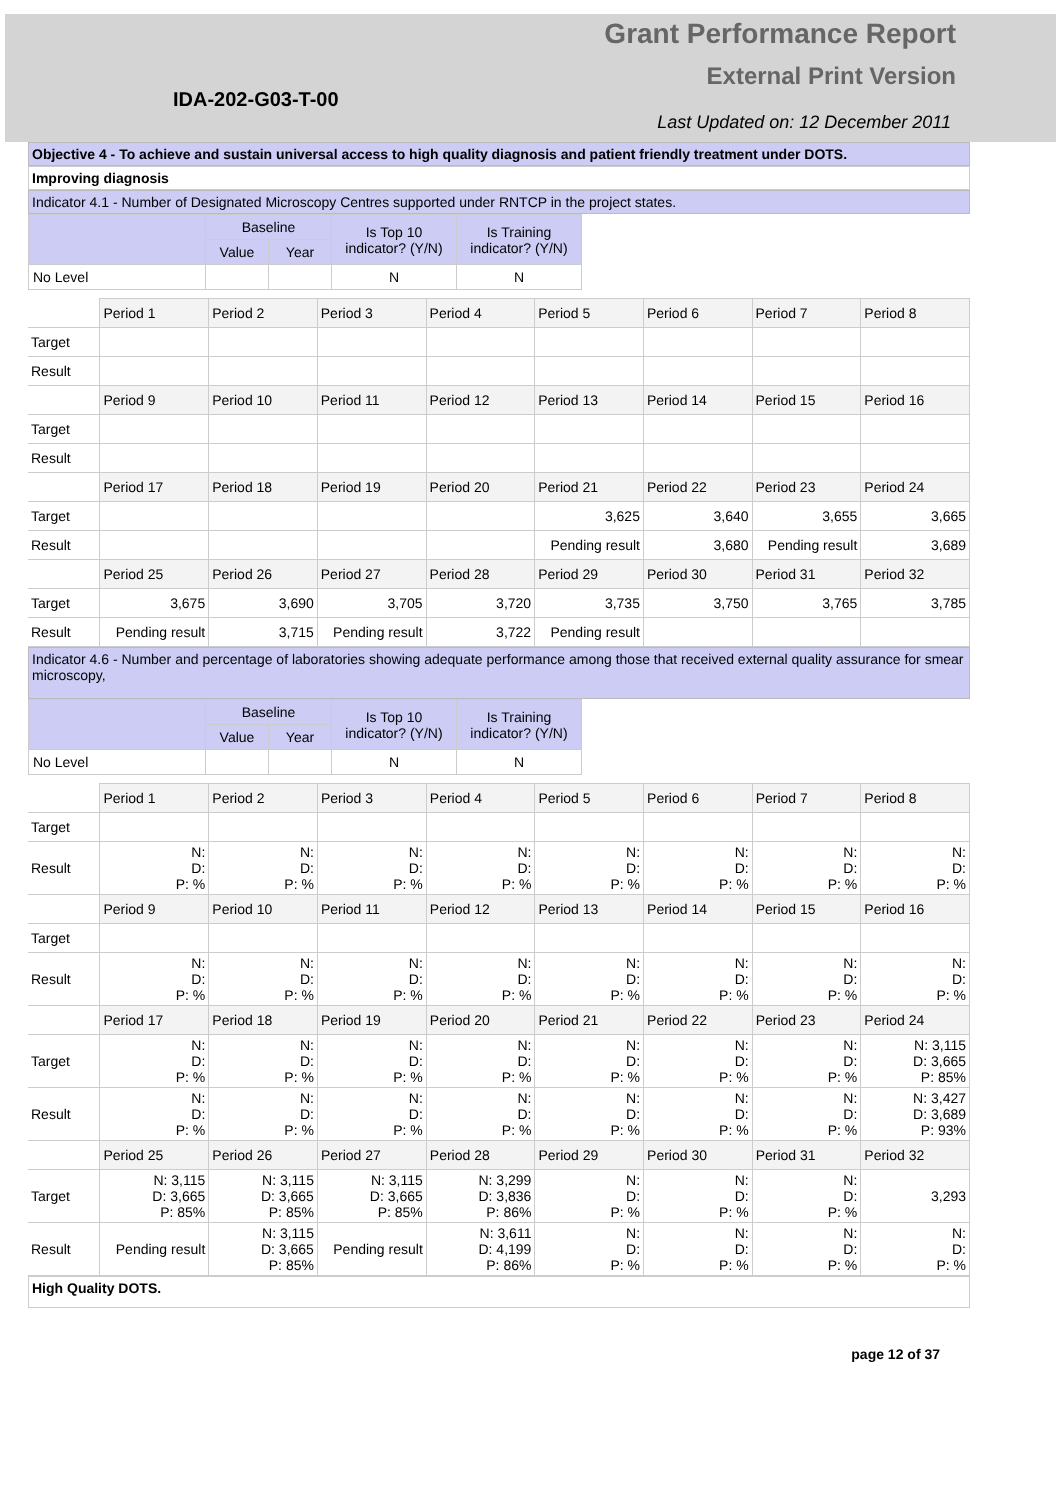Grant Performance Report
External Print Version
IDA-202-G03-T-00
Last Updated on: 12 December 2011
Objective 4 - To achieve and sustain universal access to high quality diagnosis and patient friendly treatment under DOTS.
Improving diagnosis
Indicator 4.1 - Number of Designated Microscopy Centres supported under RNTCP in the project states.
| | Baseline | | Is Top 10 indicator? (Y/N) | Is Training indicator? (Y/N) |
| --- | --- | --- | --- | --- |
| | Value | Year | | |
| No Level | | | N | N |
| | Period 1 | Period 2 | Period 3 | Period 4 | Period 5 | Period 6 | Period 7 | Period 8 |
| Target | | | | | | | | |
| Result | | | | | | | | |
| | Period 9 | Period 10 | Period 11 | Period 12 | Period 13 | Period 14 | Period 15 | Period 16 |
| Target | | | | | | | | |
| Result | | | | | | | | |
| | Period 17 | Period 18 | Period 19 | Period 20 | Period 21 | Period 22 | Period 23 | Period 24 |
| Target | | | | | 3,625 | 3,640 | 3,655 | 3,665 |
| Result | | | | | Pending result | 3,680 | Pending result | 3,689 |
| | Period 25 | Period 26 | Period 27 | Period 28 | Period 29 | Period 30 | Period 31 | Period 32 |
| Target | 3,675 | 3,690 | 3,705 | 3,720 | 3,735 | 3,750 | 3,765 | 3,785 |
| Result | Pending result | 3,715 | Pending result | 3,722 | Pending result | | | |
Indicator 4.6 - Number and percentage of laboratories showing adequate performance among those that received external quality assurance for smear microscopy,
| | Baseline | | Is Top 10 indicator? (Y/N) | Is Training indicator? (Y/N) |
| --- | --- | --- | --- | --- |
| | Value | Year | | |
| No Level | | | N | N |
| | Period 1 | Period 2 | Period 3 | Period 4 | Period 5 | Period 6 | Period 7 | Period 8 |
| Target | | | | | | | | |
| Result | N: D: P: % | N: D: P: % | N: D: P: % | N: D: P: % | N: D: P: % | N: D: P: % | N: D: P: % | N: D: P: % |
| | Period 9 | Period 10 | Period 11 | Period 12 | Period 13 | Period 14 | Period 15 | Period 16 |
| Target | | | | | | | | |
| Result | N: D: P: % | N: D: P: % | N: D: P: % | N: D: P: % | N: D: P: % | N: D: P: % | N: D: P: % | N: D: P: % |
| | Period 17 | Period 18 | Period 19 | Period 20 | Period 21 | Period 22 | Period 23 | Period 24 |
| Target | N: D: P: % | N: D: P: % | N: D: P: % | N: D: P: % | N: D: P: % | N: D: P: % | N: D: P: % | N: 3,115 D: 3,665 P: 85% |
| Result | N: D: P: % | N: D: P: % | N: D: P: % | N: D: P: % | N: D: P: % | N: D: P: % | N: D: P: % | N: 3,427 D: 3,689 P: 93% |
| | Period 25 | Period 26 | Period 27 | Period 28 | Period 29 | Period 30 | Period 31 | Period 32 |
| Target | N: 3,115 D: 3,665 P: 85% | N: 3,115 D: 3,665 P: 85% | N: 3,115 D: 3,665 P: 85% | N: 3,299 D: 3,836 P: 86% | N: D: P: % | N: D: P: % | N: D: P: % | 3,293 |
| Result | Pending result | N: 3,115 D: 3,665 P: 85% | Pending result | N: 3,611 D: 4,199 P: 86% | N: D: P: % | N: D: P: % | N: D: P: % | N: D: P: % |
High Quality DOTS.
page 12 of 37